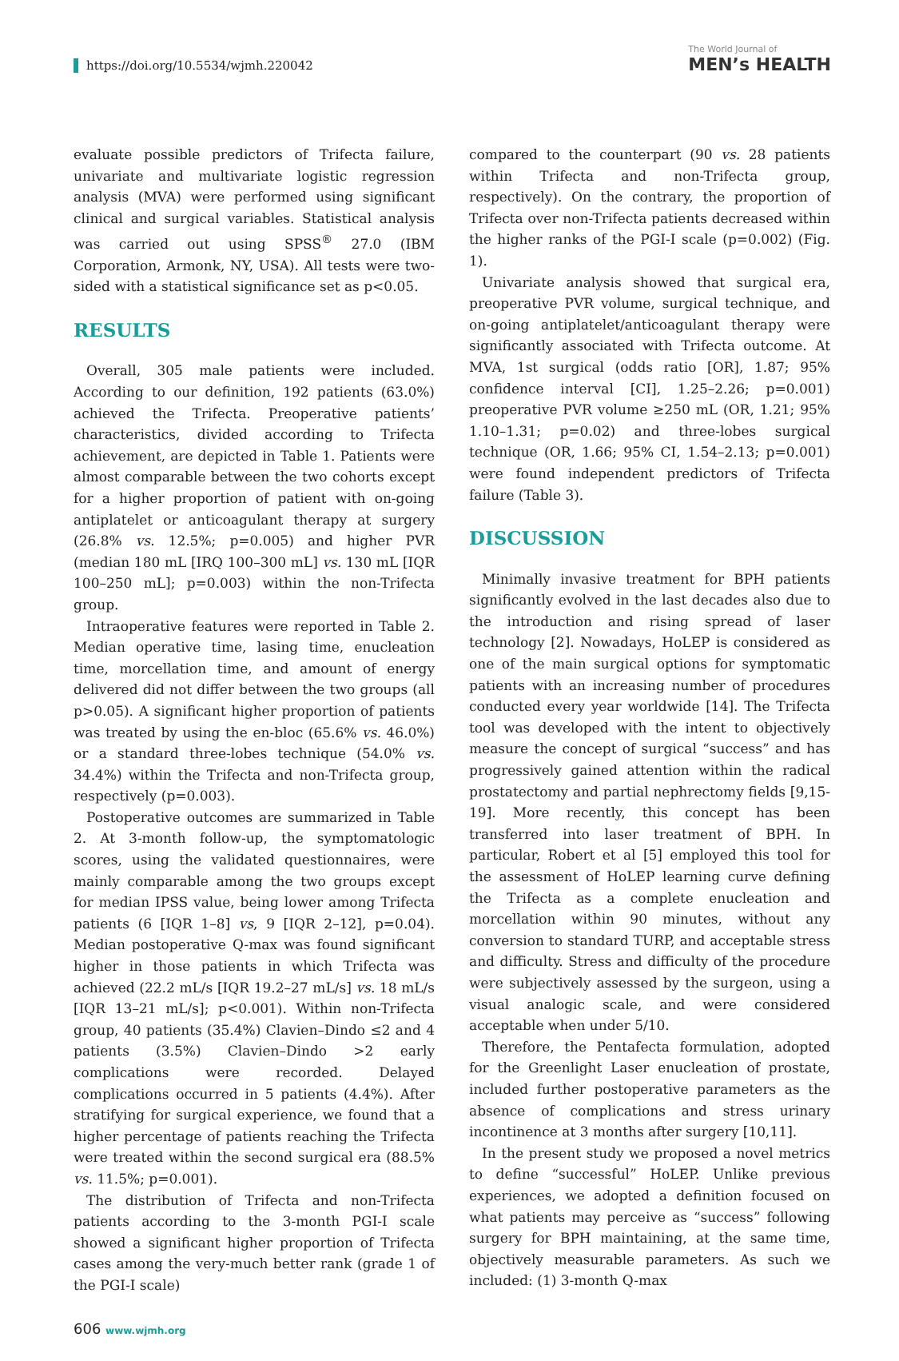https://doi.org/10.5534/wjmh.220042
The World Journal of
MEN’s HEALTH
evaluate possible predictors of Trifecta failure, univariate and multivariate logistic regression analysis (MVA) were performed using significant clinical and surgical variables. Statistical analysis was carried out using SPSS<sup>®</sup> 27.0 (IBM Corporation, Armonk, NY, USA). All tests were two-sided with a statistical significance set as p<0.05.
RESULTS
Overall, 305 male patients were included. According to our definition, 192 patients (63.0%) achieved the Trifecta. Preoperative patients’ characteristics, divided according to Trifecta achievement, are depicted in Table 1. Patients were almost comparable between the two cohorts except for a higher proportion of patient with on-going antiplatelet or anticoagulant therapy at surgery (26.8% vs. 12.5%; p=0.005) and higher PVR (median 180 mL [IRQ 100–300 mL] vs. 130 mL [IQR 100–250 mL]; p=0.003) within the non-Trifecta group.
Intraoperative features were reported in Table 2. Median operative time, lasing time, enucleation time, morcellation time, and amount of energy delivered did not differ between the two groups (all p>0.05). A significant higher proportion of patients was treated by using the en-bloc (65.6% vs. 46.0%) or a standard three-lobes technique (54.0% vs. 34.4%) within the Trifecta and non-Trifecta group, respectively (p=0.003).
Postoperative outcomes are summarized in Table 2. At 3-month follow-up, the symptomatologic scores, using the validated questionnaires, were mainly comparable among the two groups except for median IPSS value, being lower among Trifecta patients (6 [IQR 1–8] vs, 9 [IQR 2–12], p=0.04). Median postoperative Q-max was found significant higher in those patients in which Trifecta was achieved (22.2 mL/s [IQR 19.2–27 mL/s] vs. 18 mL/s [IQR 13–21 mL/s]; p<0.001). Within non-Trifecta group, 40 patients (35.4%) Clavien–Dindo ≤2 and 4 patients (3.5%) Clavien–Dindo >2 early complications were recorded. Delayed complications occurred in 5 patients (4.4%). After stratifying for surgical experience, we found that a higher percentage of patients reaching the Trifecta were treated within the second surgical era (88.5% vs. 11.5%; p=0.001).
The distribution of Trifecta and non-Trifecta patients according to the 3-month PGI-I scale showed a significant higher proportion of Trifecta cases among the very-much better rank (grade 1 of the PGI-I scale)
compared to the counterpart (90 vs. 28 patients within Trifecta and non-Trifecta group, respectively). On the contrary, the proportion of Trifecta over non-Trifecta patients decreased within the higher ranks of the PGI-I scale (p=0.002) (Fig. 1).
Univariate analysis showed that surgical era, preoperative PVR volume, surgical technique, and on-going antiplatelet/anticoagulant therapy were significantly associated with Trifecta outcome. At MVA, 1st surgical (odds ratio [OR], 1.87; 95% confidence interval [CI], 1.25–2.26; p=0.001) preoperative PVR volume ≥250 mL (OR, 1.21; 95% 1.10–1.31; p=0.02) and three-lobes surgical technique (OR, 1.66; 95% CI, 1.54–2.13; p=0.001) were found independent predictors of Trifecta failure (Table 3).
DISCUSSION
Minimally invasive treatment for BPH patients significantly evolved in the last decades also due to the introduction and rising spread of laser technology [2]. Nowadays, HoLEP is considered as one of the main surgical options for symptomatic patients with an increasing number of procedures conducted every year worldwide [14]. The Trifecta tool was developed with the intent to objectively measure the concept of surgical “success” and has progressively gained attention within the radical prostatectomy and partial nephrectomy fields [9,15-19]. More recently, this concept has been transferred into laser treatment of BPH. In particular, Robert et al [5] employed this tool for the assessment of HoLEP learning curve defining the Trifecta as a complete enucleation and morcellation within 90 minutes, without any conversion to standard TURP, and acceptable stress and difficulty. Stress and difficulty of the procedure were subjectively assessed by the surgeon, using a visual analogic scale, and were considered acceptable when under 5/10.
Therefore, the Pentafecta formulation, adopted for the Greenlight Laser enucleation of prostate, included further postoperative parameters as the absence of complications and stress urinary incontinence at 3 months after surgery [10,11].
In the present study we proposed a novel metrics to define “successful” HoLEP. Unlike previous experiences, we adopted a definition focused on what patients may perceive as “success” following surgery for BPH maintaining, at the same time, objectively measurable parameters. As such we included: (1) 3-month Q-max
606 www.wjmh.org